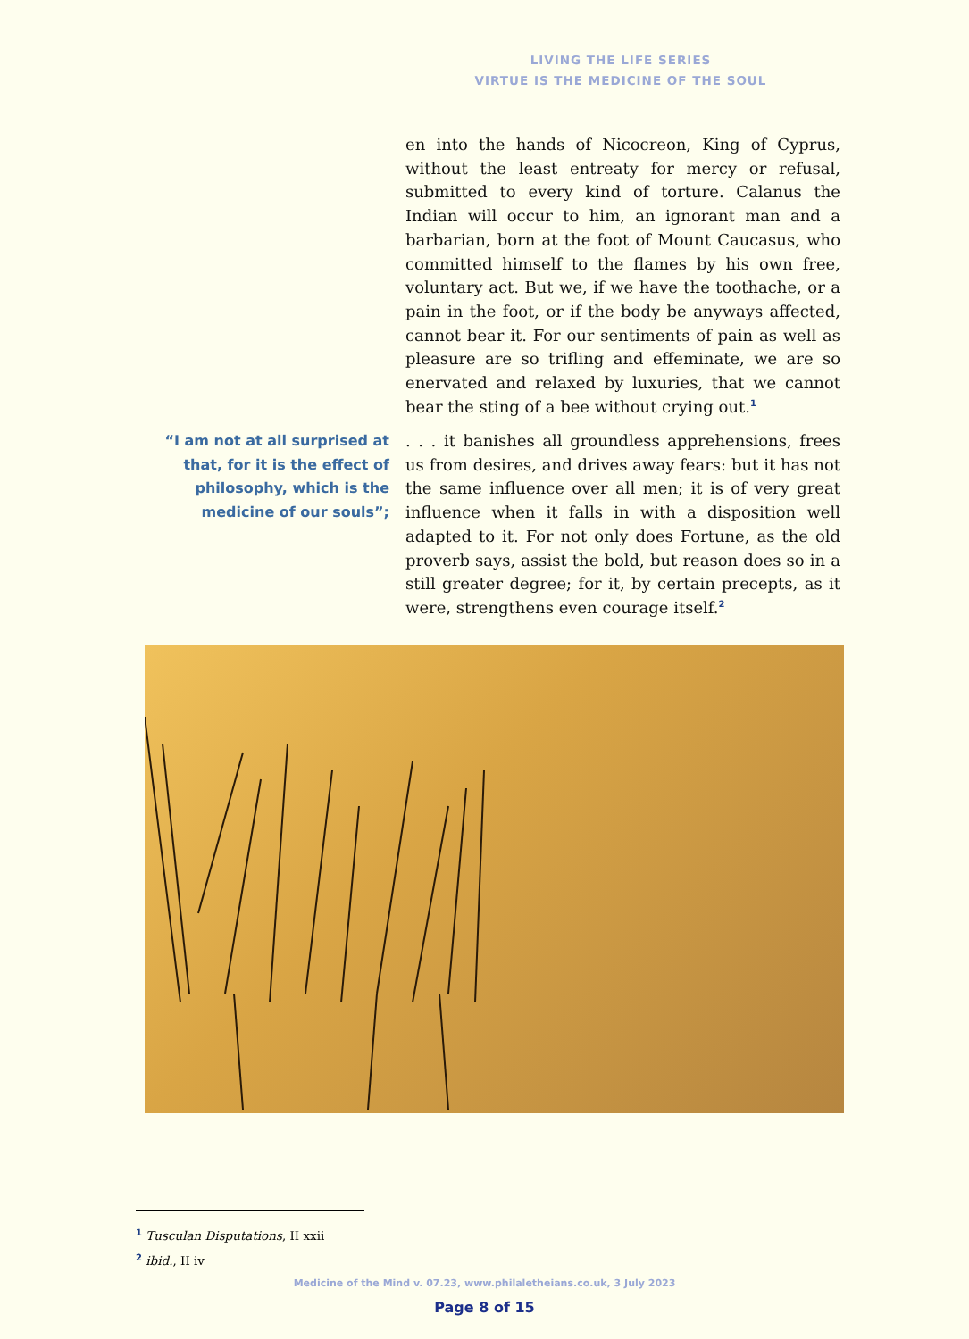LIVING THE LIFE SERIES
VIRTUE IS THE MEDICINE OF THE SOUL
en into the hands of Nicocreon, King of Cyprus, without the least entreaty for mercy or refusal, submitted to every kind of torture. Calanus the Indian will occur to him, an ignorant man and a barbarian, born at the foot of Mount Caucasus, who committed himself to the flames by his own free, voluntary act. But we, if we have the toothache, or a pain in the foot, or if the body be anyways affected, cannot bear it. For our sentiments of pain as well as pleasure are so trifling and effeminate, we are so enervated and relaxed by luxuries, that we cannot bear the sting of a bee without crying out.<sup>1</sup>
“I am not at all surprised at that, for it is the effect of philosophy, which is the medicine of our souls”;
. . . it banishes all groundless apprehensions, frees us from desires, and drives away fears: but it has not the same influence over all men; it is of very great influence when it falls in with a disposition well adapted to it. For not only does Fortune, as the old proverb says, assist the bold, but reason does so in a still greater degree; for it, by certain precepts, as it were, strengthens even courage itself.<sup>2</sup>
<sup>1</sup> Tusculan Disputations, II xxii
<sup>2</sup> ibid., II iv
Medicine of the Mind v. 07.23, www.philaletheians.co.uk, 3 July 2023
Page 8 of 15